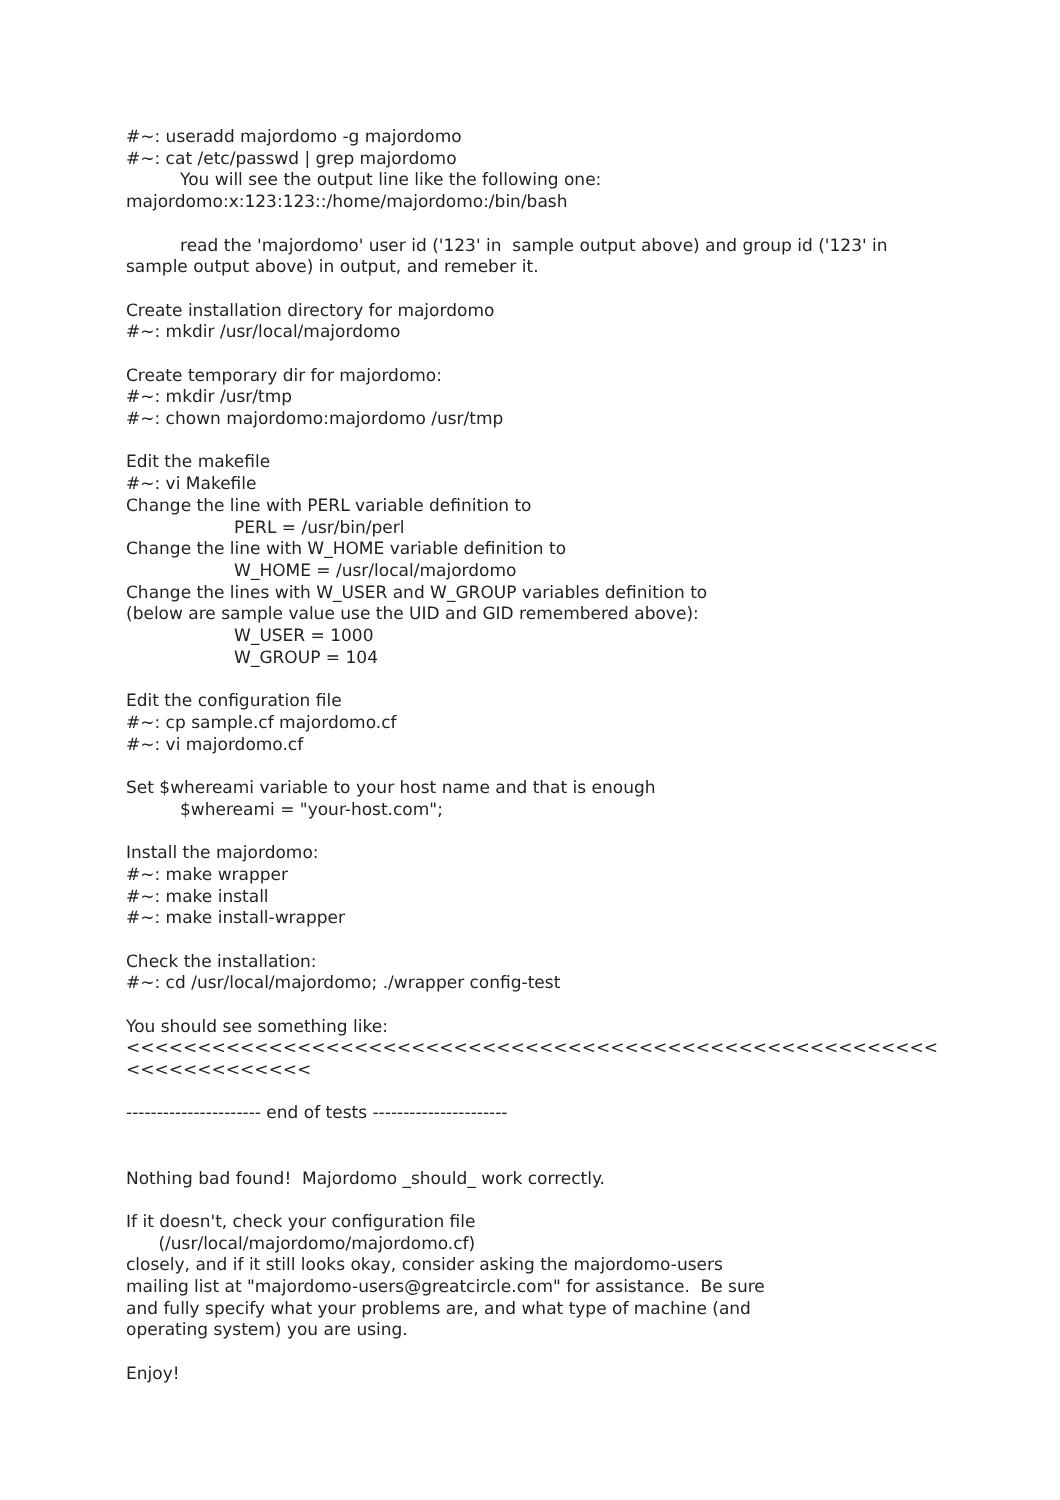#~: useradd majordomo -g majordomo
#~: cat /etc/passwd | grep majordomo
You will see the output line like the following one:
majordomo:x:123:123::/home/majordomo:/bin/bash
read the 'majordomo' user id ('123' in sample output above) and group id ('123' in sample output above) in output, and remeber it.
Create installation directory for majordomo
#~: mkdir /usr/local/majordomo
Create temporary dir for majordomo:
#~: mkdir /usr/tmp
#~: chown majordomo:majordomo /usr/tmp
Edit the makefile
#~: vi Makefile
Change the line with PERL variable definition to
PERL = /usr/bin/perl
Change the line with W_HOME variable definition to
W_HOME = /usr/local/majordomo
Change the lines with W_USER and W_GROUP variables definition to
(below are sample value use the UID and GID remembered above):
W_USER = 1000
W_GROUP = 104
Edit the configuration file
#~: cp sample.cf majordomo.cf
#~: vi majordomo.cf
Set $whereami variable to your host name and that is enough
$whereami = "your-host.com";
Install the majordomo:
#~: make wrapper
#~: make install
#~: make install-wrapper
Check the installation:
#~: cd /usr/local/majordomo; ./wrapper config-test
You should see something like:
<<<<<<<<<<<<<<<<<<<<<<<<<<<<<<<<<<<<<<<<<<<<<<<<<<<<<<<<<<<<<<<<<<<<<<
---------------------- end of tests ----------------------
Nothing bad found! Majordomo _should_ work correctly.
If it doesn't, check your configuration file
(/usr/local/majordomo/majordomo.cf)
closely, and if it still looks okay, consider asking the majordomo-users
mailing list at "majordomo-users@greatcircle.com" for assistance. Be sure
and fully specify what your problems are, and what type of machine (and
operating system) you are using.
Enjoy!